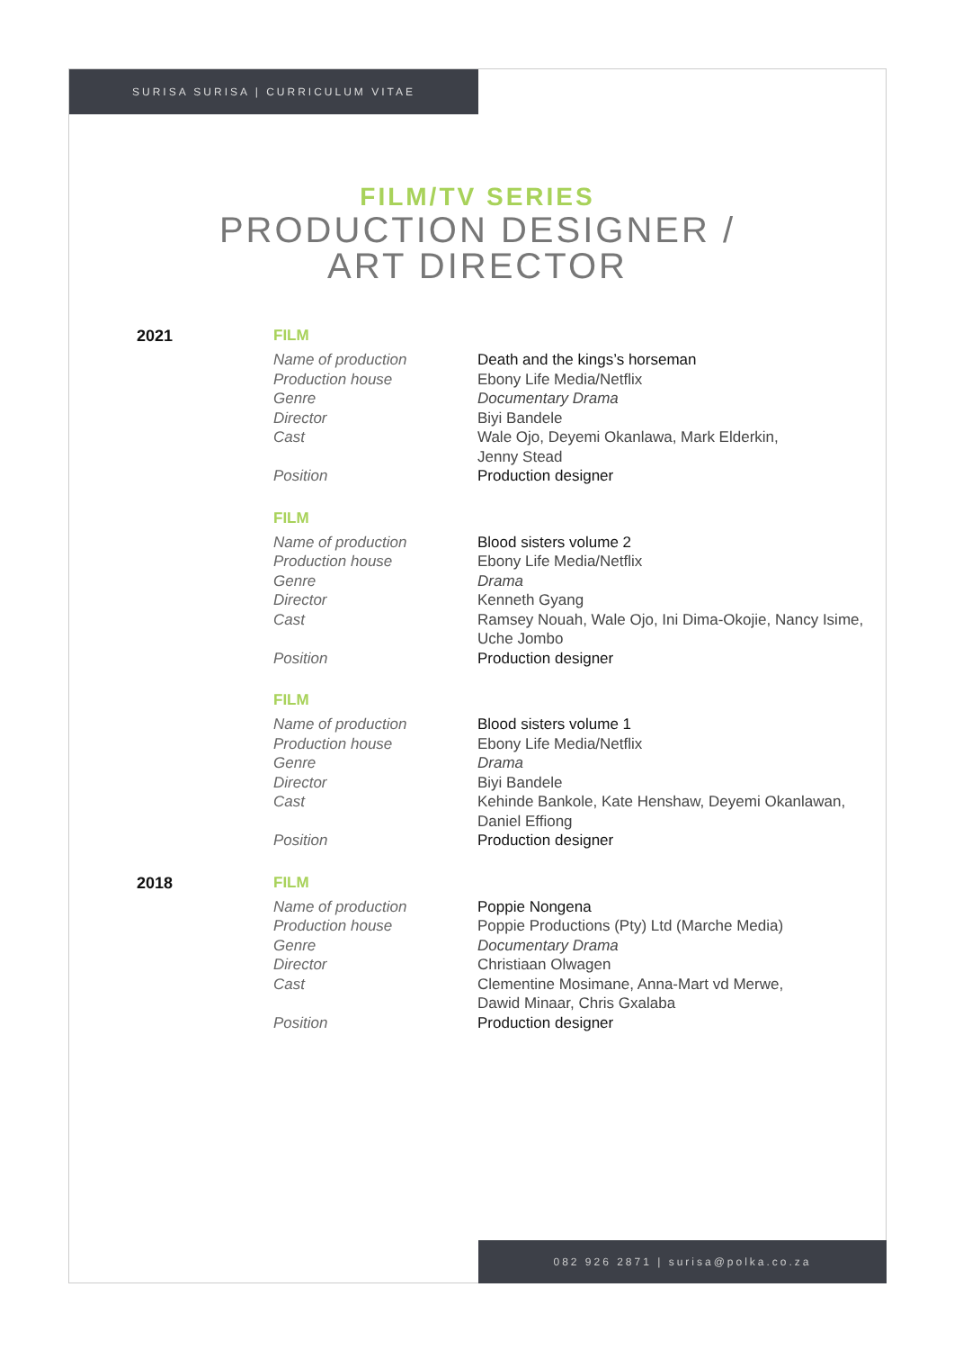SURISA SURISA | CURRICULUM VITAE
FILM/TV SERIES
PRODUCTION DESIGNER /
ART DIRECTOR
2021 FILM
| Name of production | Death and the kings’s horseman |
| Production house | Ebony Life Media/Netflix |
| Genre | Documentary Drama |
| Director | Biyi Bandele |
| Cast | Wale Ojo, Deyemi Okanlawa, Mark Elderkin, Jenny Stead |
| Position | Production designer |
FILM
| Name of production | Blood sisters volume 2 |
| Production house | Ebony Life Media/Netflix |
| Genre | Drama |
| Director | Kenneth Gyang |
| Cast | Ramsey Nouah, Wale Ojo, Ini Dima-Okojie, Nancy Isime, Uche Jombo |
| Position | Production designer |
FILM
| Name of production | Blood sisters volume 1 |
| Production house | Ebony Life Media/Netflix |
| Genre | Drama |
| Director | Biyi Bandele |
| Cast | Kehinde Bankole, Kate Henshaw, Deyemi Okanlawan, Daniel Effiong |
| Position | Production designer |
2018 FILM
| Name of production | Poppie Nongena |
| Production house | Poppie Productions (Pty) Ltd (Marche Media) |
| Genre | Documentary Drama |
| Director | Christiaan Olwagen |
| Cast | Clementine Mosimane, Anna-Mart vd Merwe, Dawid Minaar, Chris Gxalaba |
| Position | Production designer |
082 926 2871 | surisa@polka.co.za